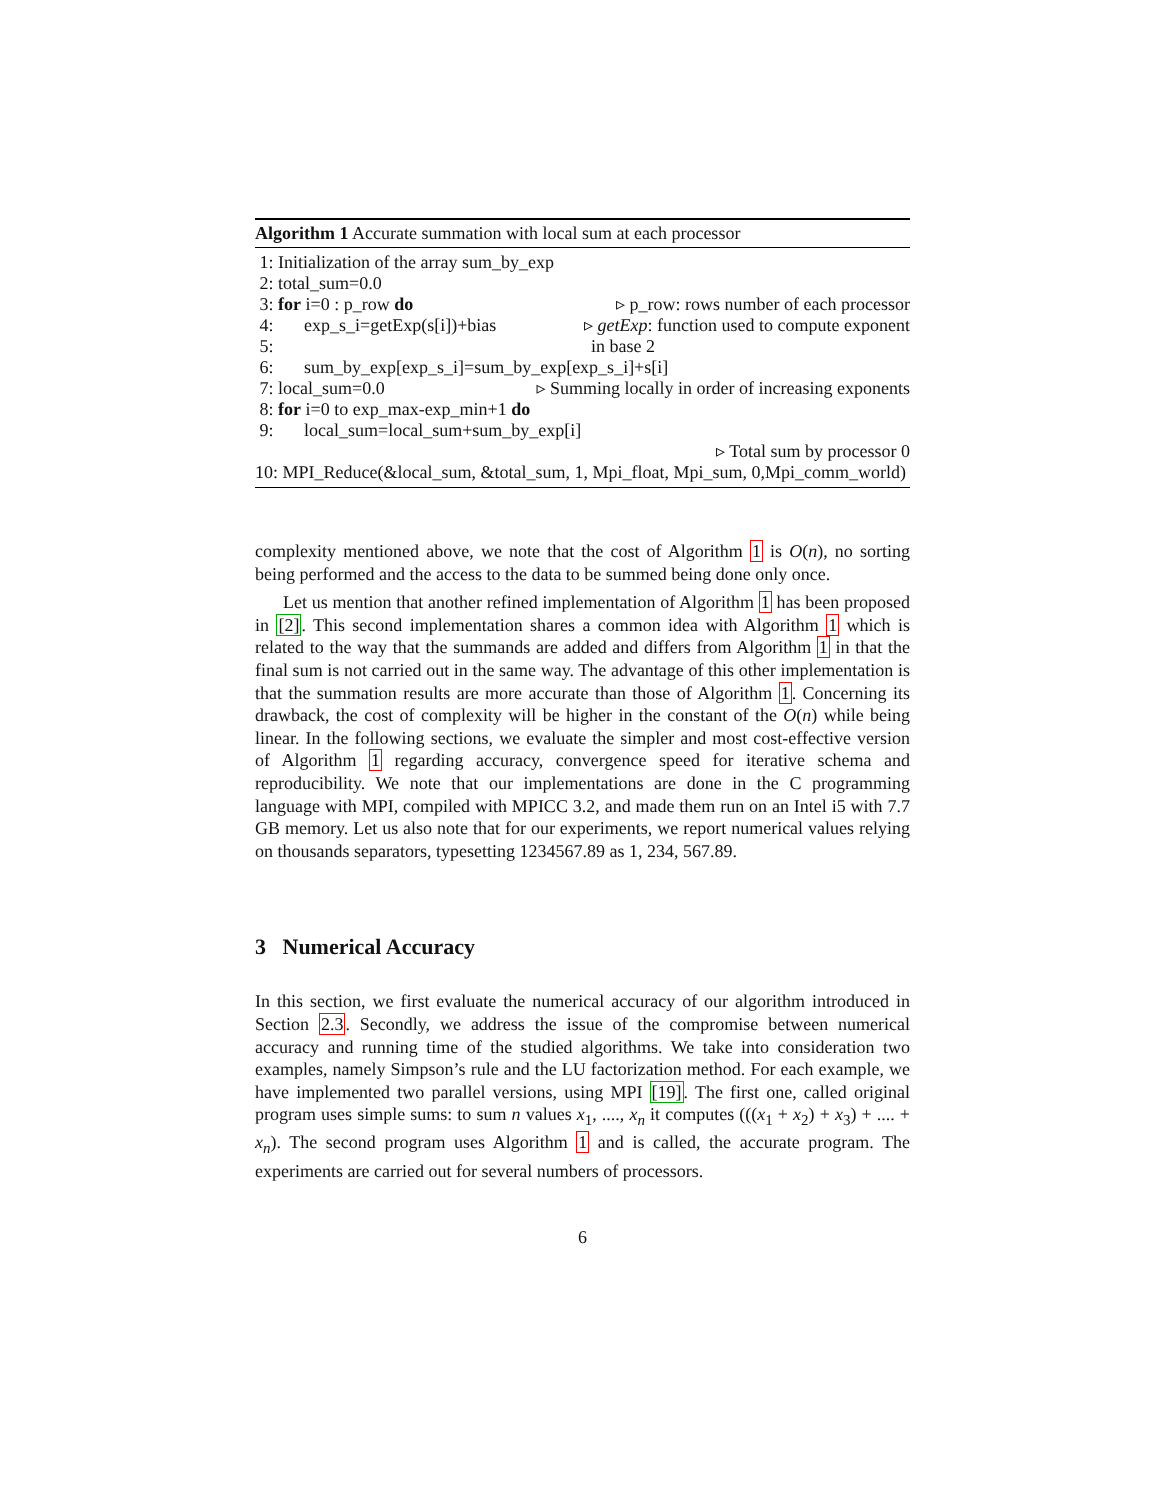Algorithm 1 Accurate summation with local sum at each processor
1: Initialization of the array sum_by_exp
2: total_sum=0.0
3: for i=0 : p_row do ▹ p_row: rows number of each processor
4: exp_s_i=getExp(s[i])+bias ▹ getExp: function used to compute exponent
5: in base 2
6: sum_by_exp[exp_s_i]=sum_by_exp[exp_s_i]+s[i]
7: local_sum=0.0 ▹ Summing locally in order of increasing exponents
8: for i=0 to exp_max-exp_min+1 do
9: local_sum=local_sum+sum_by_exp[i]
▹ Total sum by processor 0
10: MPI_Reduce(&local_sum, &total_sum, 1, Mpi_float, Mpi_sum, 0,Mpi_comm_world)
complexity mentioned above, we note that the cost of Algorithm 1 is O(n), no sorting being performed and the access to the data to be summed being done only once.
Let us mention that another refined implementation of Algorithm 1 has been proposed in [2]. This second implementation shares a common idea with Algorithm 1 which is related to the way that the summands are added and differs from Algorithm 1 in that the final sum is not carried out in the same way. The advantage of this other implementation is that the summation results are more accurate than those of Algorithm 1. Concerning its drawback, the cost of complexity will be higher in the constant of the O(n) while being linear. In the following sections, we evaluate the simpler and most cost-effective version of Algorithm 1 regarding accuracy, convergence speed for iterative schema and reproducibility. We note that our implementations are done in the C programming language with MPI, compiled with MPICC 3.2, and made them run on an Intel i5 with 7.7 GB memory. Let us also note that for our experiments, we report numerical values relying on thousands separators, typesetting 1234567.89 as 1, 234, 567.89.
3 Numerical Accuracy
In this section, we first evaluate the numerical accuracy of our algorithm introduced in Section 2.3. Secondly, we address the issue of the compromise between numerical accuracy and running time of the studied algorithms. We take into consideration two examples, namely Simpson’s rule and the LU factorization method. For each example, we have implemented two parallel versions, using MPI [19]. The first one, called original program uses simple sums: to sum n values x<sub>1</sub>, ...., x<sub>n</sub> it computes (((x<sub>1</sub> + x<sub>2</sub>) + x<sub>3</sub>) + .... + x<sub>n</sub>). The second program uses Algorithm 1 and is called, the accurate program. The experiments are carried out for several numbers of processors.
6